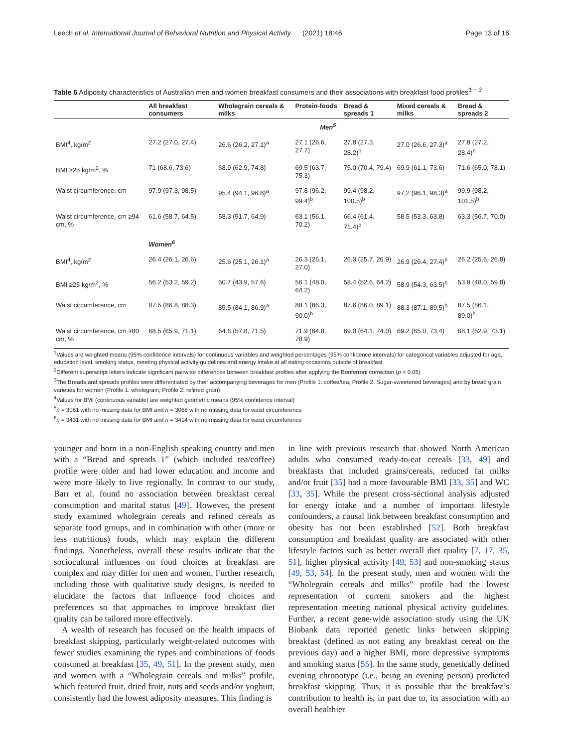Leech et al. International Journal of Behavioral Nutrition and Physical Activity (2021) 18:46 Page 13 of 16
Table 6 Adiposity characteristics of Australian men and women breakfast consumers and their associations with breakfast food profiles<sup>1 − 3</sup>
| | All breakfast consumers | Wholegrain cereals & milks | Protein-foods | Bread & spreads 1 | Mixed cereals & milks | Bread & spreads 2 |
| --- | --- | --- | --- | --- | --- | --- |
| | Men<sup>5</sup> | | | | | |
| BMI<sup>4</sup>, kg/m<sup>2</sup> | 27.2 (27.0, 27.4) | 26.6 (26.2, 27.1)<sup>a</sup> | 27.1 (26.6, 27.7) | 27.8 (27.3, 28.2)<sup>b</sup> | 27.0 (26.6, 27.3)<sup>a</sup> | 27.8 (27.2, 28.4)<sup>b</sup> |
| BMI ≥25 kg/m<sup>2</sup>, % | 71 (68.6, 73.6) | 68.9 (62.9, 74.8) | 69.5 (63.7, 75.3) | 75.0 (70.4, 79.4) | 69.9 (61.1, 73.6) | 71.6 (65.0, 78.1) |
| Waist circumference, cm | 97.9 (97.3, 98.5) | 95.4 (94.1, 96.8)<sup>a</sup> | 97.8 (96.2, 99.4)<sup>b</sup> | 99.4 (98.2, 100.5)<sup>b</sup> | 97.2 (96.1, 98.3)<sup>a</sup> | 99.9 (98.2, 101.5)<sup>b</sup> |
| Waist circumference, cm ≥94 cm, % | 61.6 (58.7, 64.5) | 58.3 (51.7, 64.9) | 63.1 (56.1, 70.2) | 66.4 (61.4, 71.4)<sup>b</sup> | 58.5 (53.3, 63.8) | 63.3 (56.7, 70.0) |
| | Women<sup>6</sup> | | | | | |
| BMI<sup>4</sup>, kg/m<sup>2</sup> | 26.4 (26.1, 26.6) | 25.6 (25.1, 26.1)<sup>a</sup> | 26.3 (25.1, 27.0) | 26.3 (25.7, 26.9) | 26.9 (26.4, 27.4)<sup>b</sup> | 26.2 (25.6, 26.8) |
| BMI ≥25 kg/m<sup>2</sup>, % | 56.2 (53.2, 59.2) | 50.7 (43.9, 57.6) | 56.1 (48.0, 64.2) | 58.4 (52.6, 64.2) | 58.9 (54.3, 63.5)<sup>b</sup> | 53.9 (48.0, 59.8) |
| Waist circumference, cm | 87.5 (86.8, 88.3) | 85.5 (84.1, 86.9)<sup>a</sup> | 88.1 (86.3, 90.0)<sup>b</sup> | 87.6 (86.0, 89.1) | 88.3 (87.1, 89.5)<sup>b</sup> | 87.5 (86.1, 89.0)<sup>b</sup> |
| Waist circumference, cm ≥80 cm, % | 68.5 (65.9, 71.1) | 64.6 (57.8, 71.5) | 71.9 (64.8, 78.9) | 69.0 (64.1, 74.0) | 69.2 (65.0, 73.4) | 68.1 (62.9, 73.1) |
<sup>1</sup> Values are weighted means (95% confidence intervals) for continuous variables and weighted percentages (95% confidence intervals) for categorical variables adjusted for age, education level, smoking status, meeting physical activity guidelines and energy intake at all eating occasions outside of breakfast
<sup>2</sup> Different superscript letters indicate significant pairwise differences between breakfast profiles after applying the Bonferroni correction (p < 0.05)
<sup>3</sup> The Breads and spreads profiles were differentiated by their accompanying beverages for men (Profile 1: coffee/tea; Profile 2: Sugar-sweetened beverages) and by bread grain varieties for women (Profile 1: wholegrain; Profile 2: refined grain)
<sup>4</sup> Values for BMI (continuous variable) are weighted geometric means (95% confidence interval)
<sup>5</sup> n = 3061 with no missing data for BMI and n = 3068 with no missing data for waist circumference
<sup>6</sup> n = 3431 with no missing data for BMI and n = 3414 with no missing data for waist circumference
younger and born in a non-English speaking country and men with a “Bread and spreads 1” (which included tea/coffee) profile were older and had lower education and income and were more likely to live regionally. In contrast to our study, Barr et al. found no association between breakfast cereal consumption and marital status [49]. However, the present study examined wholegrain cereals and refined cereals as separate food groups, and in combination with other (more or less nutritious) foods, which may explain the different findings. Nonetheless, overall these results indicate that the sociocultural influences on food choices at breakfast are complex and may differ for men and women. Further research, including those with qualitative study designs, is needed to elucidate the factors that influence food choices and preferences so that approaches to improve breakfast diet quality can be tailored more effectively.
A wealth of research has focused on the health impacts of breakfast skipping, particularly weight-related outcomes with fewer studies examining the types and combinations of foods consumed at breakfast [35, 49, 51]. In the present study, men and women with a “Wholegrain cereals and milks” profile, which featured fruit, dried fruit, nuts and seeds and/or yoghurt, consistently had the lowest adiposity measures. This finding is
in line with previous research that showed North American adults who consumed ready-to-eat cereals [33, 49] and breakfasts that included grains/cereals, reduced fat milks and/or fruit [35] had a more favourable BMI [33, 35] and WC [33, 35]. While the present cross-sectional analysis adjusted for energy intake and a number of important lifestyle confounders, a causal link between breakfast consumption and obesity has not been established [52]. Both breakfast consumption and breakfast quality are associated with other lifestyle factors such as better overall diet quality [7, 17, 35, 51], higher physical activity [49, 53] and non-smoking status [49, 53, 54]. In the present study, men and women with the “Wholegrain cereals and milks” profile had the lowest representation of current smokers and the highest representation meeting national physical activity guidelines. Further, a recent gene-wide association study using the UK Biobank data reported genetic links between skipping breakfast (defined as not eating any breakfast cereal on the previous day) and a higher BMI, more depressive symptoms and smoking status [55]. In the same study, genetically defined evening chronotype (i.e., being an evening person) predicted breakfast skipping. Thus, it is possible that the breakfast’s contribution to health is, in part due to, its association with an overall healthier